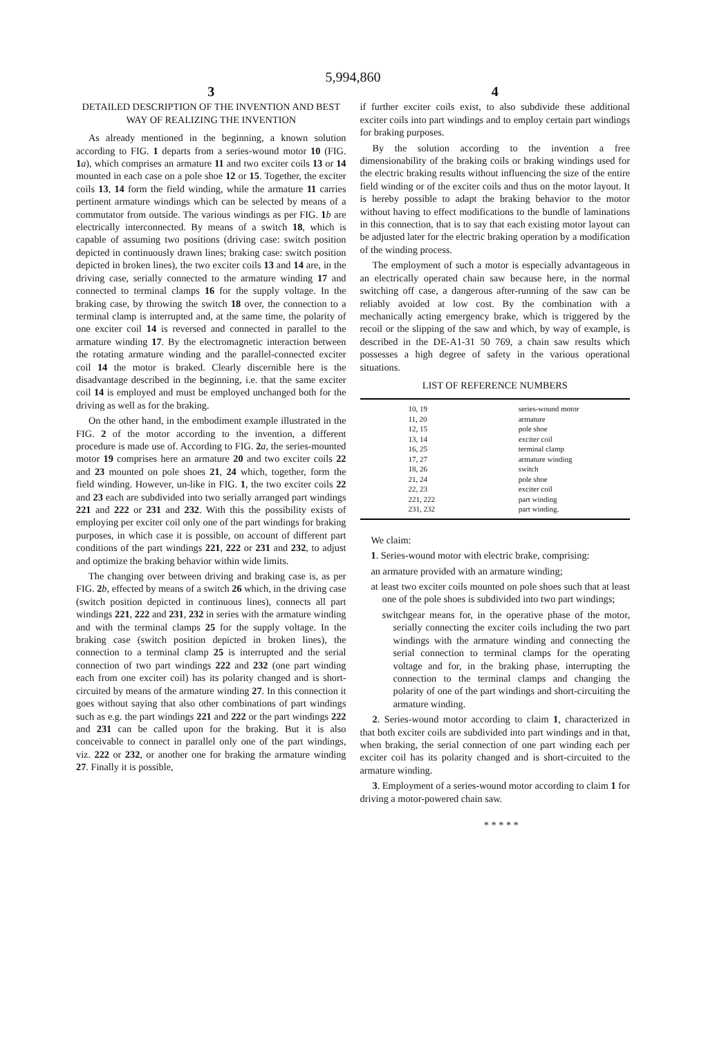5,994,860
3
DETAILED DESCRIPTION OF THE INVENTION AND BEST WAY OF REALIZING THE INVENTION
As already mentioned in the beginning, a known solution according to FIG. 1 departs from a series-wound motor 10 (FIG. 1 a), which comprises an armature 11 and two exciter coils 13 or 14 mounted in each case on a pole shoe 12 or 15. Together, the exciter coils 13, 14 form the field winding, while the armature 11 carries pertinent armature windings which can be selected by means of a commutator from outside. The various windings as per FIG. 1 b are electrically interconnected. By means of a switch 18, which is capable of assuming two positions (driving case: switch position depicted in continuously drawn lines; braking case: switch position depicted in broken lines), the two exciter coils 13 and 14 are, in the driving case, serially connected to the armature winding 17 and connected to terminal clamps 16 for the supply voltage. In the braking case, by throwing the switch 18 over, the connection to a terminal clamp is interrupted and, at the same time, the polarity of one exciter coil 14 is reversed and connected in parallel to the armature winding 17. By the electromagnetic interaction between the rotating armature winding and the parallel-connected exciter coil 14 the motor is braked. Clearly discernible here is the disadvantage described in the beginning, i.e. that the same exciter coil 14 is employed and must be employed unchanged both for the driving as well as for the braking.
On the other hand, in the embodiment example illustrated in the FIG. 2 of the motor according to the invention, a different procedure is made use of. According to FIG. 2 a, the series-mounted motor 19 comprises here an armature 20 and two exciter coils 22 and 23 mounted on pole shoes 21, 24 which, together, form the field winding. However, un-like in FIG. 1, the two exciter coils 22 and 23 each are subdivided into two serially arranged part windings 221 and 222 or 231 and 232. With this the possibility exists of employing per exciter coil only one of the part windings for braking purposes, in which case it is possible, on account of different part conditions of the part windings 221, 222 or 231 and 232, to adjust and optimize the braking behavior within wide limits.
The changing over between driving and braking case is, as per FIG. 2 b, effected by means of a switch 26 which, in the driving case (switch position depicted in continuous lines), connects all part windings 221, 222 and 231, 232 in series with the armature winding and with the terminal clamps 25 for the supply voltage. In the braking case (switch position depicted in broken lines), the connection to a terminal clamp 25 is interrupted and the serial connection of two part windings 222 and 232 (one part winding each from one exciter coil) has its polarity changed and is short-circuited by means of the armature winding 27. In this connection it goes without saying that also other combinations of part windings such as e.g. the part windings 221 and 222 or the part windings 222 and 231 can be called upon for the braking. But it is also conceivable to connect in parallel only one of the part windings, viz. 222 or 232, or another one for braking the armature winding 27. Finally it is possible,
4
if further exciter coils exist, to also subdivide these additional exciter coils into part windings and to employ certain part windings for braking purposes.
By the solution according to the invention a free dimensionability of the braking coils or braking windings used for the electric braking results without influencing the size of the entire field winding or of the exciter coils and thus on the motor layout. It is hereby possible to adapt the braking behavior to the motor without having to effect modifications to the bundle of laminations in this connection, that is to say that each existing motor layout can be adjusted later for the electric braking operation by a modification of the winding process.
The employment of such a motor is especially advantageous in an electrically operated chain saw because here, in the normal switching off case, a dangerous after-running of the saw can be reliably avoided at low cost. By the combination with a mechanically acting emergency brake, which is triggered by the recoil or the slipping of the saw and which, by way of example, is described in the DE-A1-31 50 769, a chain saw results which possesses a high degree of safety in the various operational situations.
LIST OF REFERENCE NUMBERS
| 10, 19 | series-wound motor |
| 11, 20 | armature |
| 12, 15 | pole shoe |
| 13, 14 | exciter coil |
| 16, 25 | terminal clamp |
| 17, 27 | armature winding |
| 18, 26 | switch |
| 21, 24 | pole shoe |
| 22, 23 | exciter coil |
| 221, 222 | part winding |
| 231, 232 | part winding. |
We claim:
1. Series-wound motor with electric brake, comprising:
an armature provided with an armature winding;
at least two exciter coils mounted on pole shoes such that at least one of the pole shoes is subdivided into two part windings;
switchgear means for, in the operative phase of the motor, serially connecting the exciter coils including the two part windings with the armature winding and connecting the serial connection to terminal clamps for the operating voltage and for, in the braking phase, interrupting the connection to the terminal clamps and changing the polarity of one of the part windings and short-circuiting the armature winding.
2. Series-wound motor according to claim 1, characterized in that both exciter coils are subdivided into part windings and in that, when braking, the serial connection of one part winding each per exciter coil has its polarity changed and is short-circuited to the armature winding.
3. Employment of a series-wound motor according to claim 1 for driving a motor-powered chain saw.
* * * * *